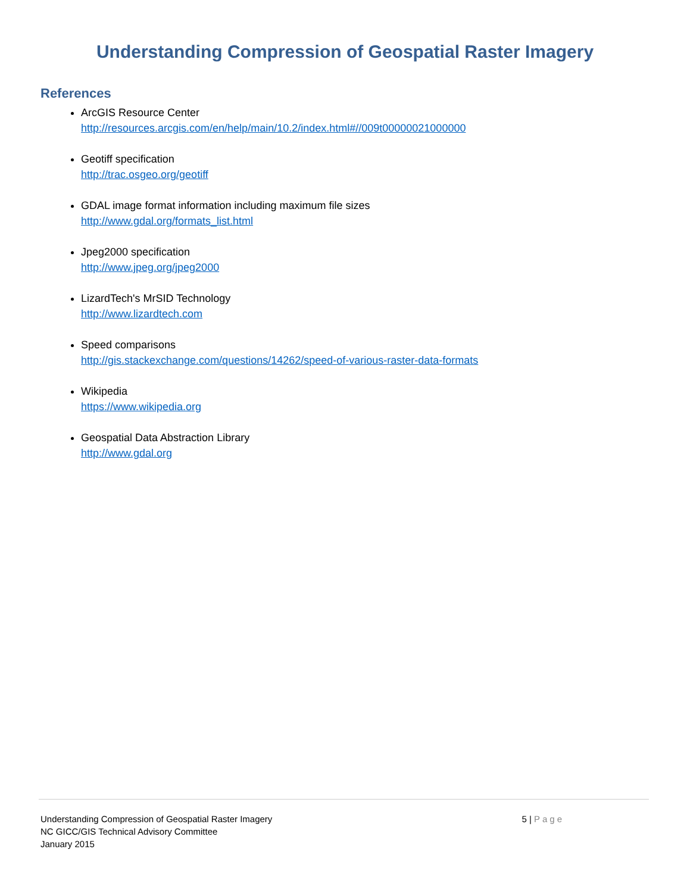Understanding Compression of Geospatial Raster Imagery
References
ArcGIS Resource Center
http://resources.arcgis.com/en/help/main/10.2/index.html#//009t00000021000000
Geotiff specification
http://trac.osgeo.org/geotiff
GDAL image format information including maximum file sizes
http://www.gdal.org/formats_list.html
Jpeg2000 specification
http://www.jpeg.org/jpeg2000
LizardTech's MrSID Technology
http://www.lizardtech.com
Speed comparisons
http://gis.stackexchange.com/questions/14262/speed-of-various-raster-data-formats
Wikipedia
https://www.wikipedia.org
Geospatial Data Abstraction Library
http://www.gdal.org
Understanding Compression of Geospatial Raster Imagery
NC GICC/GIS Technical Advisory Committee
January 2015
5 | Page